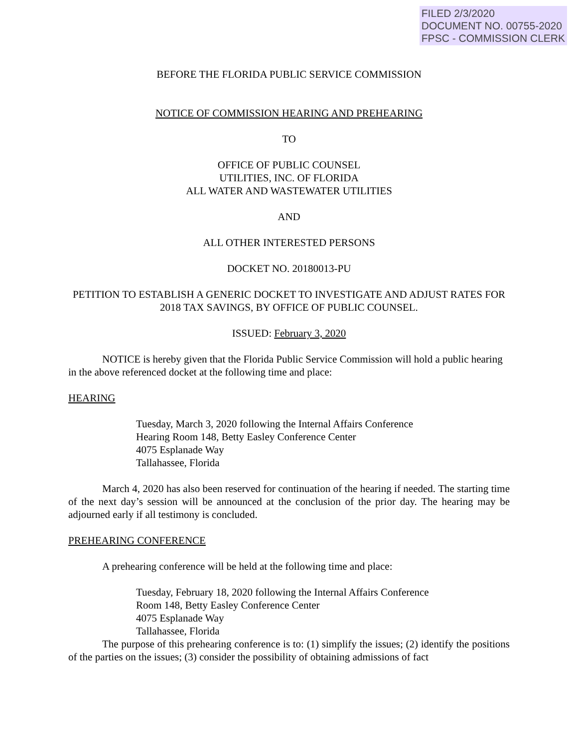FILED 2/3/2020
DOCUMENT NO. 00755-2020
FPSC - COMMISSION CLERK
BEFORE THE FLORIDA PUBLIC SERVICE COMMISSION
NOTICE OF COMMISSION HEARING AND PREHEARING
TO
OFFICE OF PUBLIC COUNSEL
UTILITIES, INC. OF FLORIDA
ALL WATER AND WASTEWATER UTILITIES
AND
ALL OTHER INTERESTED PERSONS
DOCKET NO. 20180013-PU
PETITION TO ESTABLISH A GENERIC DOCKET TO INVESTIGATE AND ADJUST RATES FOR 2018 TAX SAVINGS, BY OFFICE OF PUBLIC COUNSEL.
ISSUED: February 3, 2020
NOTICE is hereby given that the Florida Public Service Commission will hold a public hearing in the above referenced docket at the following time and place:
HEARING
Tuesday, March 3, 2020 following the Internal Affairs Conference
Hearing Room 148, Betty Easley Conference Center
4075 Esplanade Way
Tallahassee, Florida
March 4, 2020 has also been reserved for continuation of the hearing if needed. The starting time of the next day’s session will be announced at the conclusion of the prior day. The hearing may be adjourned early if all testimony is concluded.
PREHEARING CONFERENCE
A prehearing conference will be held at the following time and place:
Tuesday, February 18, 2020 following the Internal Affairs Conference
Room 148, Betty Easley Conference Center
4075 Esplanade Way
Tallahassee, Florida
The purpose of this prehearing conference is to: (1) simplify the issues; (2) identify the positions of the parties on the issues; (3) consider the possibility of obtaining admissions of fact